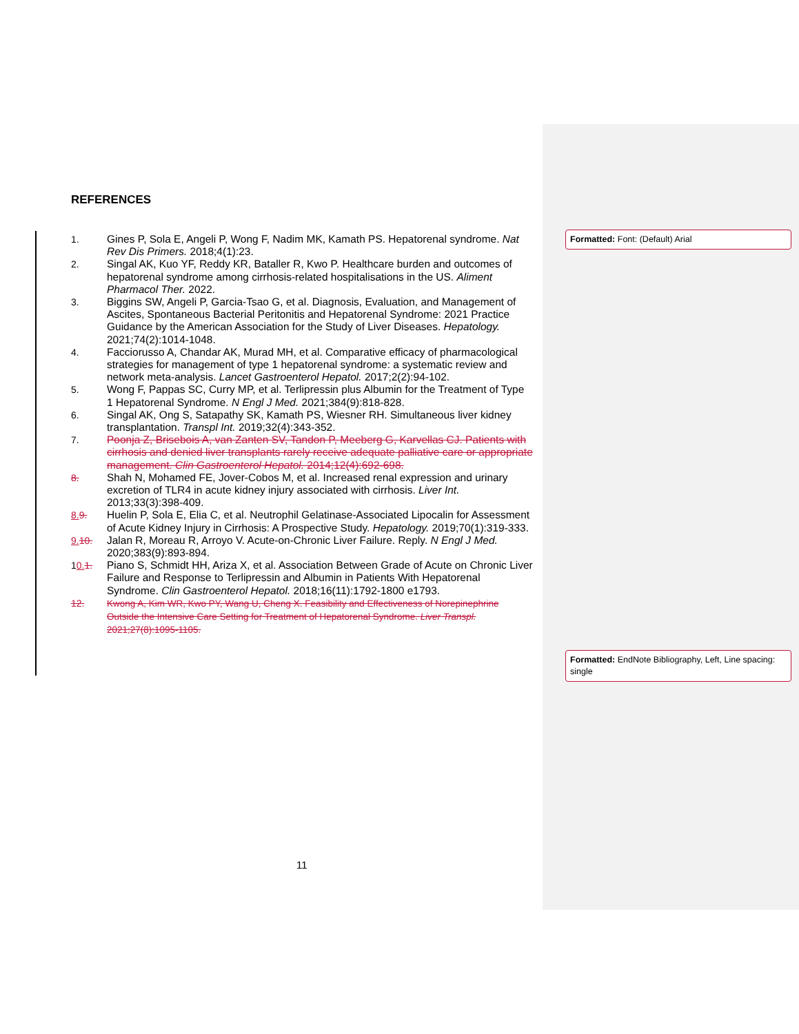REFERENCES
1. Gines P, Sola E, Angeli P, Wong F, Nadim MK, Kamath PS. Hepatorenal syndrome. Nat Rev Dis Primers. 2018;4(1):23.
2. Singal AK, Kuo YF, Reddy KR, Bataller R, Kwo P. Healthcare burden and outcomes of hepatorenal syndrome among cirrhosis-related hospitalisations in the US. Aliment Pharmacol Ther. 2022.
3. Biggins SW, Angeli P, Garcia-Tsao G, et al. Diagnosis, Evaluation, and Management of Ascites, Spontaneous Bacterial Peritonitis and Hepatorenal Syndrome: 2021 Practice Guidance by the American Association for the Study of Liver Diseases. Hepatology. 2021;74(2):1014-1048.
4. Facciorusso A, Chandar AK, Murad MH, et al. Comparative efficacy of pharmacological strategies for management of type 1 hepatorenal syndrome: a systematic review and network meta-analysis. Lancet Gastroenterol Hepatol. 2017;2(2):94-102.
5. Wong F, Pappas SC, Curry MP, et al. Terlipressin plus Albumin for the Treatment of Type 1 Hepatorenal Syndrome. N Engl J Med. 2021;384(9):818-828.
6. Singal AK, Ong S, Satapathy SK, Kamath PS, Wiesner RH. Simultaneous liver kidney transplantation. Transpl Int. 2019;32(4):343-352.
7. Poonja Z, Brisebois A, van Zanten SV, Tandon P, Meeberg G, Karvellas CJ. Patients with cirrhosis and denied liver transplants rarely receive adequate palliative care or appropriate management. Clin Gastroenterol Hepatol. 2014;12(4):692-698.
8. Shah N, Mohamed FE, Jover-Cobos M, et al. Increased renal expression and urinary excretion of TLR4 in acute kidney injury associated with cirrhosis. Liver Int. 2013;33(3):398-409.
8. 9. Huelin P, Sola E, Elia C, et al. Neutrophil Gelatinase-Associated Lipocalin for Assessment of Acute Kidney Injury in Cirrhosis: A Prospective Study. Hepatology. 2019;70(1):319-333.
9. 10. Jalan R, Moreau R, Arroyo V. Acute-on-Chronic Liver Failure. Reply. N Engl J Med. 2020;383(9):893-894.
10. 1. Piano S, Schmidt HH, Ariza X, et al. Association Between Grade of Acute on Chronic Liver Failure and Response to Terlipressin and Albumin in Patients With Hepatorenal Syndrome. Clin Gastroenterol Hepatol. 2018;16(11):1792-1800 e1793.
12. Kwong A, Kim WR, Kwo PY, Wang U, Cheng X. Feasibility and Effectiveness of Norepinephrine Outside the Intensive Care Setting for Treatment of Hepatorenal Syndrome. Liver Transpl. 2021;27(8):1095-1105.
Formatted: Font: (Default) Arial
Formatted: EndNote Bibliography, Left, Line spacing: single
11